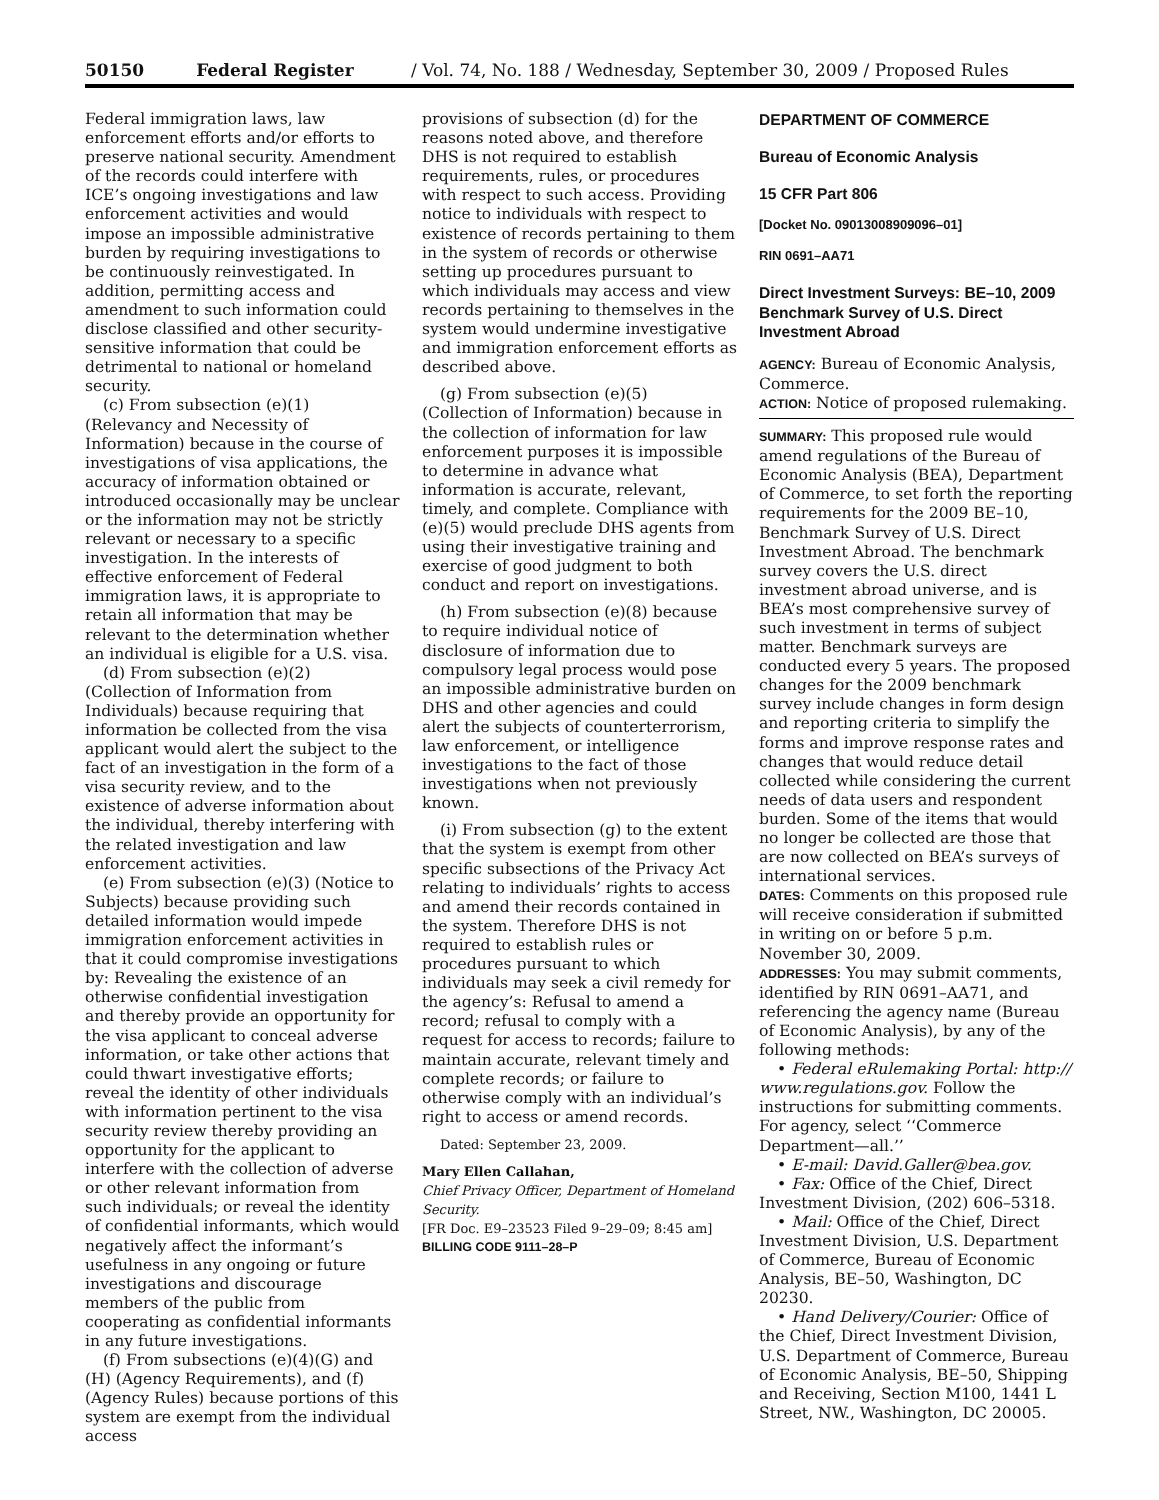50150 Federal Register / Vol. 74, No. 188 / Wednesday, September 30, 2009 / Proposed Rules
Federal immigration laws, law enforcement efforts and/or efforts to preserve national security. Amendment of the records could interfere with ICE’s ongoing investigations and law enforcement activities and would impose an impossible administrative burden by requiring investigations to be continuously reinvestigated. In addition, permitting access and amendment to such information could disclose classified and other security-sensitive information that could be detrimental to national or homeland security.
(c) From subsection (e)(1) (Relevancy and Necessity of Information) because in the course of investigations of visa applications, the accuracy of information obtained or introduced occasionally may be unclear or the information may not be strictly relevant or necessary to a specific investigation. In the interests of effective enforcement of Federal immigration laws, it is appropriate to retain all information that may be relevant to the determination whether an individual is eligible for a U.S. visa.
(d) From subsection (e)(2) (Collection of Information from Individuals) because requiring that information be collected from the visa applicant would alert the subject to the fact of an investigation in the form of a visa security review, and to the existence of adverse information about the individual, thereby interfering with the related investigation and law enforcement activities.
(e) From subsection (e)(3) (Notice to Subjects) because providing such detailed information would impede immigration enforcement activities in that it could compromise investigations by: Revealing the existence of an otherwise confidential investigation and thereby provide an opportunity for the visa applicant to conceal adverse information, or take other actions that could thwart investigative efforts; reveal the identity of other individuals with information pertinent to the visa security review thereby providing an opportunity for the applicant to interfere with the collection of adverse or other relevant information from such individuals; or reveal the identity of confidential informants, which would negatively affect the informant’s usefulness in any ongoing or future investigations and discourage members of the public from cooperating as confidential informants in any future investigations.
(f) From subsections (e)(4)(G) and (H) (Agency Requirements), and (f) (Agency Rules) because portions of this system are exempt from the individual access
provisions of subsection (d) for the reasons noted above, and therefore DHS is not required to establish requirements, rules, or procedures with respect to such access. Providing notice to individuals with respect to existence of records pertaining to them in the system of records or otherwise setting up procedures pursuant to which individuals may access and view records pertaining to themselves in the system would undermine investigative and immigration enforcement efforts as described above.
(g) From subsection (e)(5) (Collection of Information) because in the collection of information for law enforcement purposes it is impossible to determine in advance what information is accurate, relevant, timely, and complete. Compliance with (e)(5) would preclude DHS agents from using their investigative training and exercise of good judgment to both conduct and report on investigations.
(h) From subsection (e)(8) because to require individual notice of disclosure of information due to compulsory legal process would pose an impossible administrative burden on DHS and other agencies and could alert the subjects of counterterrorism, law enforcement, or intelligence investigations to the fact of those investigations when not previously known.
(i) From subsection (g) to the extent that the system is exempt from other specific subsections of the Privacy Act relating to individuals’ rights to access and amend their records contained in the system. Therefore DHS is not required to establish rules or procedures pursuant to which individuals may seek a civil remedy for the agency’s: Refusal to amend a record; refusal to comply with a request for access to records; failure to maintain accurate, relevant timely and complete records; or failure to otherwise comply with an individual’s right to access or amend records.
Dated: September 23, 2009.
Mary Ellen Callahan,
Chief Privacy Officer, Department of Homeland Security.
[FR Doc. E9–23523 Filed 9–29–09; 8:45 am]
BILLING CODE 9111–28–P
DEPARTMENT OF COMMERCE
Bureau of Economic Analysis
15 CFR Part 806
[Docket No. 09013008909096–01]
RIN 0691–AA71
Direct Investment Surveys: BE–10, 2009 Benchmark Survey of U.S. Direct Investment Abroad
AGENCY: Bureau of Economic Analysis, Commerce.
ACTION: Notice of proposed rulemaking.
SUMMARY: This proposed rule would amend regulations of the Bureau of Economic Analysis (BEA), Department of Commerce, to set forth the reporting requirements for the 2009 BE–10, Benchmark Survey of U.S. Direct Investment Abroad. The benchmark survey covers the U.S. direct investment abroad universe, and is BEA’s most comprehensive survey of such investment in terms of subject matter. Benchmark surveys are conducted every 5 years. The proposed changes for the 2009 benchmark survey include changes in form design and reporting criteria to simplify the forms and improve response rates and changes that would reduce detail collected while considering the current needs of data users and respondent burden. Some of the items that would no longer be collected are those that are now collected on BEA’s surveys of international services.
DATES: Comments on this proposed rule will receive consideration if submitted in writing on or before 5 p.m. November 30, 2009.
ADDRESSES: You may submit comments, identified by RIN 0691–AA71, and referencing the agency name (Bureau of Economic Analysis), by any of the following methods:
• Federal eRulemaking Portal: http:// www.regulations.gov. Follow the instructions for submitting comments. For agency, select ‘‘Commerce Department—all.’’
• E-mail: David.Galler@bea.gov.
• Fax: Office of the Chief, Direct Investment Division, (202) 606–5318.
• Mail: Office of the Chief, Direct Investment Division, U.S. Department of Commerce, Bureau of Economic Analysis, BE–50, Washington, DC 20230.
• Hand Delivery/Courier: Office of the Chief, Direct Investment Division, U.S. Department of Commerce, Bureau of Economic Analysis, BE–50, Shipping and Receiving, Section M100, 1441 L Street, NW., Washington, DC 20005.